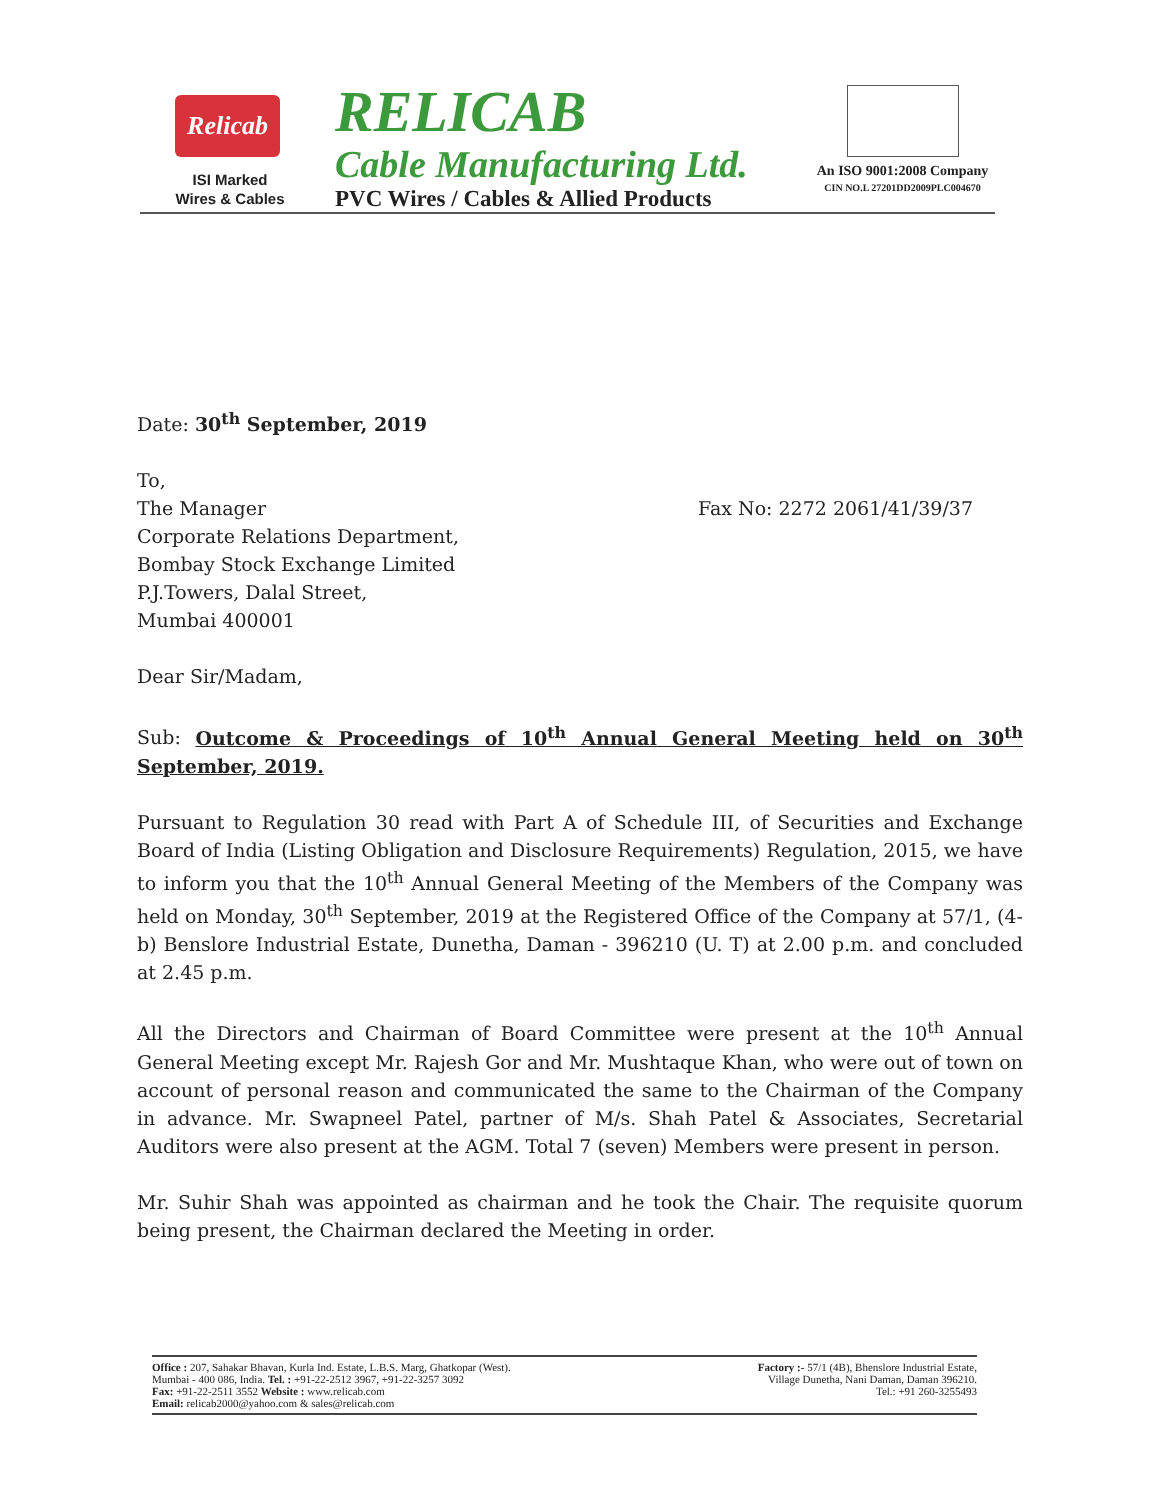Relicab
ISI Marked
Wires & Cables
RELICAB
Cable Manufacturing Ltd.
PVC Wires / Cables & Allied Products
An ISO 9001:2008 Company
CIN NO.L 27201DD2009PLC004670
Date: 30<sup>th</sup> September, 2019
To,
The Manager
Corporate Relations Department,
Bombay Stock Exchange Limited
P.J.Towers, Dalal Street,
Mumbai 400001
Fax No: 2272 2061/41/39/37
Dear Sir/Madam,
Sub: Outcome & Proceedings of 10<sup>th</sup> Annual General Meeting held on 30<sup>th</sup> September, 2019.
Pursuant to Regulation 30 read with Part A of Schedule III, of Securities and Exchange Board of India (Listing Obligation and Disclosure Requirements) Regulation, 2015, we have to inform you that the 10<sup>th</sup> Annual General Meeting of the Members of the Company was held on Monday, 30<sup>th</sup> September, 2019 at the Registered Office of the Company at 57/1, (4-b) Benslore Industrial Estate, Dunetha, Daman - 396210 (U. T) at 2.00 p.m. and concluded at 2.45 p.m.
All the Directors and Chairman of Board Committee were present at the 10<sup>th</sup> Annual General Meeting except Mr. Rajesh Gor and Mr. Mushtaque Khan, who were out of town on account of personal reason and communicated the same to the Chairman of the Company in advance. Mr. Swapneel Patel, partner of M/s. Shah Patel & Associates, Secretarial Auditors were also present at the AGM. Total 7 (seven) Members were present in person.
Mr. Suhir Shah was appointed as chairman and he took the Chair. The requisite quorum being present, the Chairman declared the Meeting in order.
Office : 207, Sahakar Bhavan, Kurla Ind. Estate, L.B.S. Marg, Ghatkopar (West).
Mumbai - 400 086, India. Tel. : +91-22-2512 3967, +91-22-3257 3092
Fax: +91-22-2511 3552 Website : www.relicab.com
Email: relicab2000@yahoo.com & sales@relicab.com
Factory :- 57/1 (4B), Bhenslore Industrial Estate,
Village Dunetha, Nani Daman, Daman 396210.
Tel.: +91 260-3255493